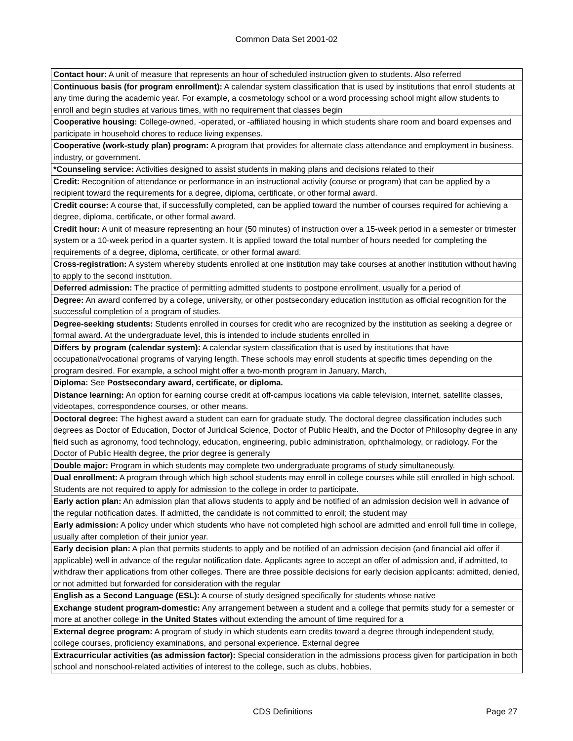Common Data Set 2001-02
| Contact hour: A unit of measure that represents an hour of scheduled instruction given to students. Also referred |
| Continuous basis (for program enrollment): A calendar system classification that is used by institutions that enroll students at any time during the academic year. For example, a cosmetology school or a word processing school might allow students to enroll and begin studies at various times, with no requirement that classes begin |
| Cooperative housing: College-owned, -operated, or -affiliated housing in which students share room and board expenses and participate in household chores to reduce living expenses. |
| Cooperative (work-study plan) program: A program that provides for alternate class attendance and employment in business, industry, or government. |
| *Counseling service: Activities designed to assist students in making plans and decisions related to their |
| Credit: Recognition of attendance or performance in an instructional activity (course or program) that can be applied by a recipient toward the requirements for a degree, diploma, certificate, or other formal award. |
| Credit course: A course that, if successfully completed, can be applied toward the number of courses required for achieving a degree, diploma, certificate, or other formal award. |
| Credit hour: A unit of measure representing an hour (50 minutes) of instruction over a 15-week period in a semester or trimester system or a 10-week period in a quarter system. It is applied toward the total number of hours needed for completing the requirements of a degree, diploma, certificate, or other formal award. |
| Cross-registration: A system whereby students enrolled at one institution may take courses at another institution without having to apply to the second institution. |
| Deferred admission: The practice of permitting admitted students to postpone enrollment, usually for a period of |
| Degree: An award conferred by a college, university, or other postsecondary education institution as official recognition for the successful completion of a program of studies. |
| Degree-seeking students: Students enrolled in courses for credit who are recognized by the institution as seeking a degree or formal award. At the undergraduate level, this is intended to include students enrolled in |
| Differs by program (calendar system): A calendar system classification that is used by institutions that have occupational/vocational programs of varying length. These schools may enroll students at specific times depending on the program desired. For example, a school might offer a two-month program in January, March, |
| Diploma: See Postsecondary award, certificate, or diploma. |
| Distance learning: An option for earning course credit at off-campus locations via cable television, internet, satellite classes, videotapes, correspondence courses, or other means. |
| Doctoral degree: The highest award a student can earn for graduate study. The doctoral degree classification includes such degrees as Doctor of Education, Doctor of Juridical Science, Doctor of Public Health, and the Doctor of Philosophy degree in any field such as agronomy, food technology, education, engineering, public administration, ophthalmology, or radiology. For the Doctor of Public Health degree, the prior degree is generally |
| Double major: Program in which students may complete two undergraduate programs of study simultaneously. |
| Dual enrollment: A program through which high school students may enroll in college courses while still enrolled in high school. Students are not required to apply for admission to the college in order to participate. |
| Early action plan: An admission plan that allows students to apply and be notified of an admission decision well in advance of the regular notification dates. If admitted, the candidate is not committed to enroll; the student may |
| Early admission: A policy under which students who have not completed high school are admitted and enroll full time in college, usually after completion of their junior year. |
| Early decision plan: A plan that permits students to apply and be notified of an admission decision (and financial aid offer if applicable) well in advance of the regular notification date. Applicants agree to accept an offer of admission and, if admitted, to withdraw their applications from other colleges. There are three possible decisions for early decision applicants: admitted, denied, or not admitted but forwarded for consideration with the regular |
| English as a Second Language (ESL): A course of study designed specifically for students whose native |
| Exchange student program-domestic: Any arrangement between a student and a college that permits study for a semester or more at another college in the United States without extending the amount of time required for a |
| External degree program: A program of study in which students earn credits toward a degree through independent study, college courses, proficiency examinations, and personal experience. External degree |
| Extracurricular activities (as admission factor): Special consideration in the admissions process given for participation in both school and nonschool-related activities of interest to the college, such as clubs, hobbies, |
CDS Definitions Page 27